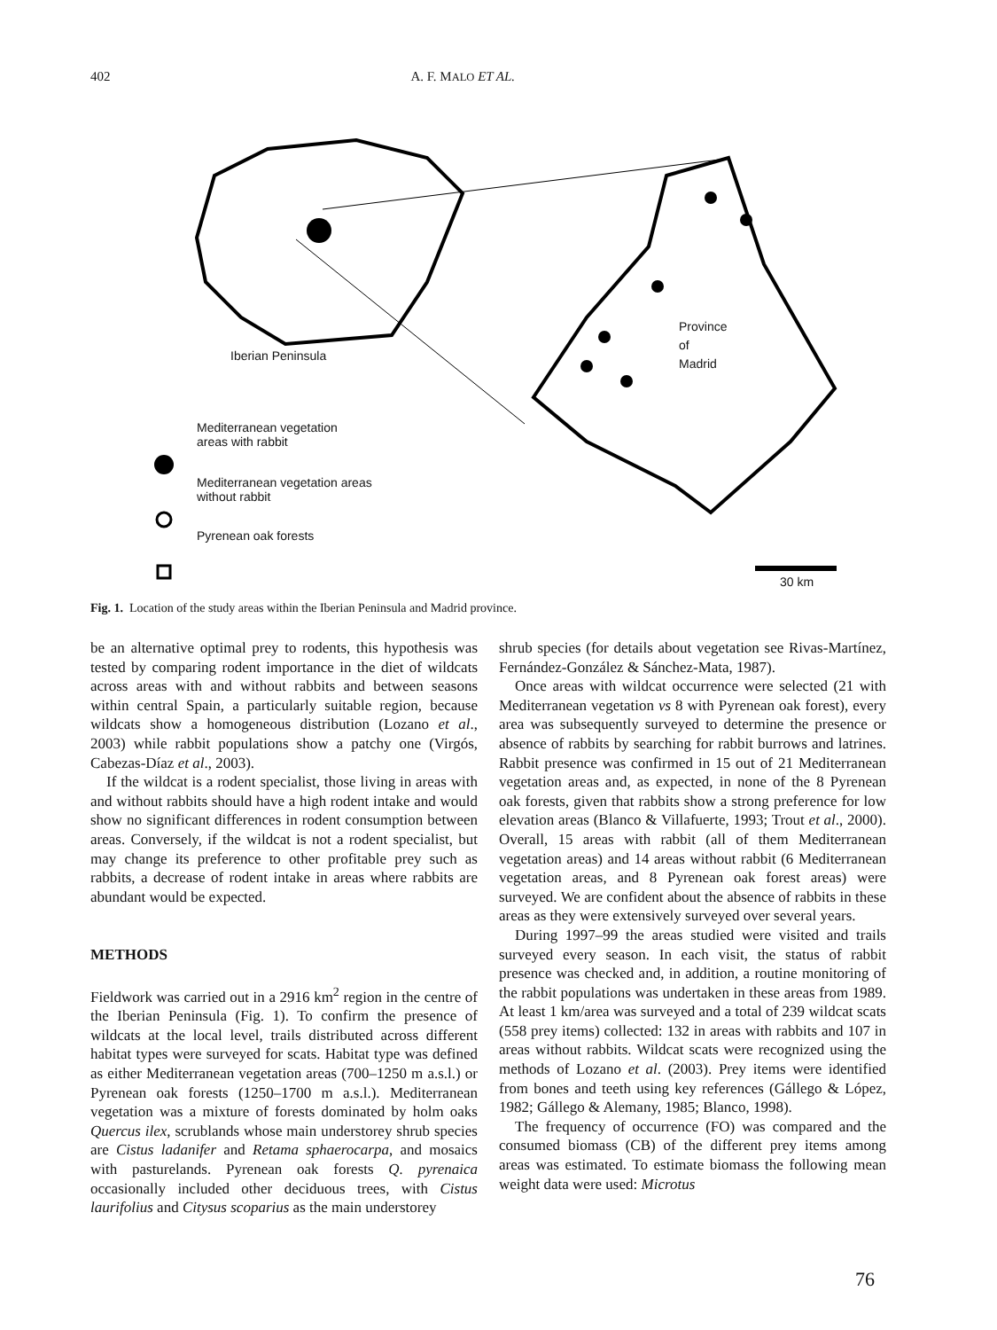402 A. F. MALO ET AL.
Iberian Peninsula
Province
of
Madrid
Mediterranean vegetation
areas with rabbit
Mediterranean vegetation areas
without rabbit
Pyrenean oak forests
30 km
Fig. 1. Location of the study areas within the Iberian Peninsula and Madrid province.
be an alternative optimal prey to rodents, this hypothesis was tested by comparing rodent importance in the diet of wildcats across areas with and without rabbits and between seasons within central Spain, a particularly suitable region, because wildcats show a homogeneous distribution (Lozano et al., 2003) while rabbit populations show a patchy one (Virgós, Cabezas-Díaz et al., 2003).
If the wildcat is a rodent specialist, those living in areas with and without rabbits should have a high rodent intake and would show no significant differences in rodent consumption between areas. Conversely, if the wildcat is not a rodent specialist, but may change its preference to other profitable prey such as rabbits, a decrease of rodent intake in areas where rabbits are abundant would be expected.
METHODS
Fieldwork was carried out in a 2916 km<sup>2</sup> region in the centre of the Iberian Peninsula (Fig. 1). To confirm the presence of wildcats at the local level, trails distributed across different habitat types were surveyed for scats. Habitat type was defined as either Mediterranean vegetation areas (700–1250 m a.s.l.) or Pyrenean oak forests (1250–1700 m a.s.l.). Mediterranean vegetation was a mixture of forests dominated by holm oaks Quercus ilex, scrublands whose main understorey shrub species are Cistus ladanifer and Retama sphaerocarpa, and mosaics with pasturelands. Pyrenean oak forests Q. pyrenaica occasionally included other deciduous trees, with Cistus laurifolius and Citysus scoparius as the main understorey
shrub species (for details about vegetation see Rivas-Martínez, Fernández-González & Sánchez-Mata, 1987).
Once areas with wildcat occurrence were selected (21 with Mediterranean vegetation vs 8 with Pyrenean oak forest), every area was subsequently surveyed to determine the presence or absence of rabbits by searching for rabbit burrows and latrines. Rabbit presence was confirmed in 15 out of 21 Mediterranean vegetation areas and, as expected, in none of the 8 Pyrenean oak forests, given that rabbits show a strong preference for low elevation areas (Blanco & Villafuerte, 1993; Trout et al., 2000). Overall, 15 areas with rabbit (all of them Mediterranean vegetation areas) and 14 areas without rabbit (6 Mediterranean vegetation areas, and 8 Pyrenean oak forest areas) were surveyed. We are confident about the absence of rabbits in these areas as they were extensively surveyed over several years.
During 1997–99 the areas studied were visited and trails surveyed every season. In each visit, the status of rabbit presence was checked and, in addition, a routine monitoring of the rabbit populations was undertaken in these areas from 1989. At least 1 km/area was surveyed and a total of 239 wildcat scats (558 prey items) collected: 132 in areas with rabbits and 107 in areas without rabbits. Wildcat scats were recognized using the methods of Lozano et al. (2003). Prey items were identified from bones and teeth using key references (Gállego & López, 1982; Gállego & Alemany, 1985; Blanco, 1998).
The frequency of occurrence (FO) was compared and the consumed biomass (CB) of the different prey items among areas was estimated. To estimate biomass the following mean weight data were used: Microtus
76